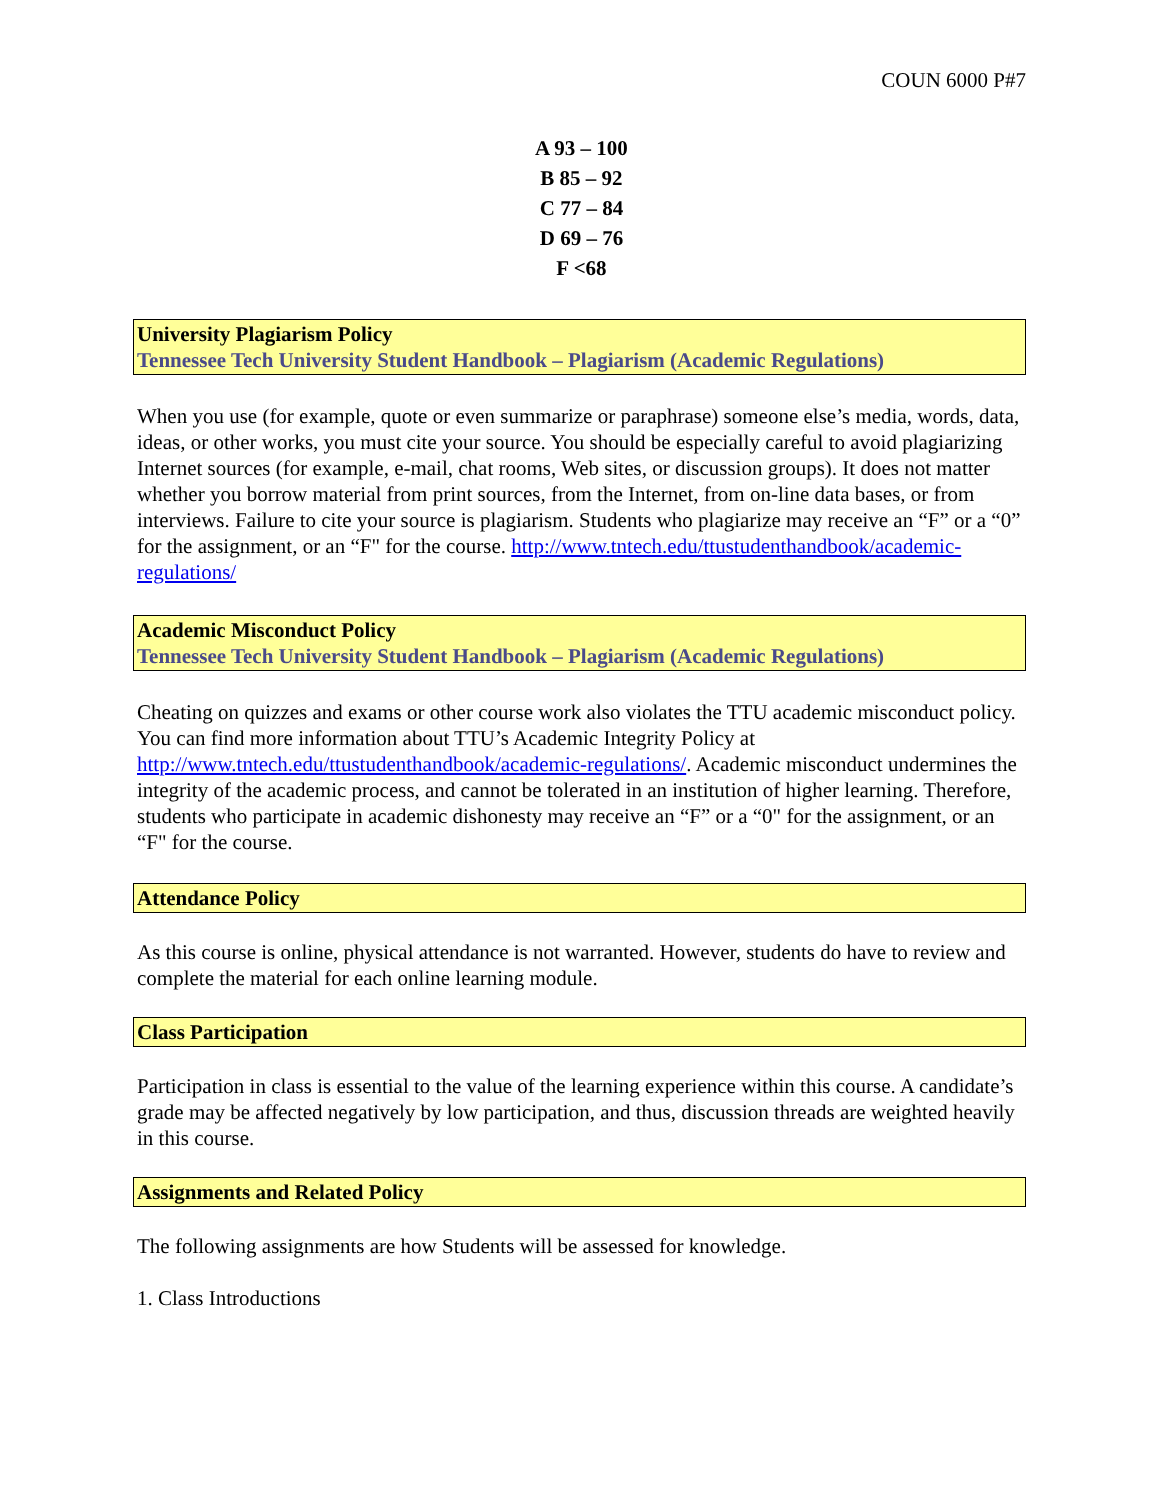COUN 6000 P#7
A 93 – 100
B 85 – 92
C 77 – 84
D 69 – 76
F <68
University Plagiarism Policy
Tennessee Tech University Student Handbook – Plagiarism (Academic Regulations)
When you use (for example, quote or even summarize or paraphrase) someone else’s media, words, data, ideas, or other works, you must cite your source. You should be especially careful to avoid plagiarizing Internet sources (for example, e-mail, chat rooms, Web sites, or discussion groups). It does not matter whether you borrow material from print sources, from the Internet, from on-line data bases, or from interviews. Failure to cite your source is plagiarism. Students who plagiarize may receive an “F” or a “0” for the assignment, or an “F" for the course. http://www.tntech.edu/ttustudenthandbook/academic-regulations/
Academic Misconduct Policy
Tennessee Tech University Student Handbook – Plagiarism (Academic Regulations)
Cheating on quizzes and exams or other course work also violates the TTU academic misconduct policy. You can find more information about TTU’s Academic Integrity Policy at http://www.tntech.edu/ttustudenthandbook/academic-regulations/. Academic misconduct undermines the integrity of the academic process, and cannot be tolerated in an institution of higher learning. Therefore, students who participate in academic dishonesty may receive an “F” or a “0" for the assignment, or an “F" for the course.
Attendance Policy
As this course is online, physical attendance is not warranted. However, students do have to review and complete the material for each online learning module.
Class Participation
Participation in class is essential to the value of the learning experience within this course. A candidate’s grade may be affected negatively by low participation, and thus, discussion threads are weighted heavily in this course.
Assignments and Related Policy
The following assignments are how Students will be assessed for knowledge.
1. Class Introductions